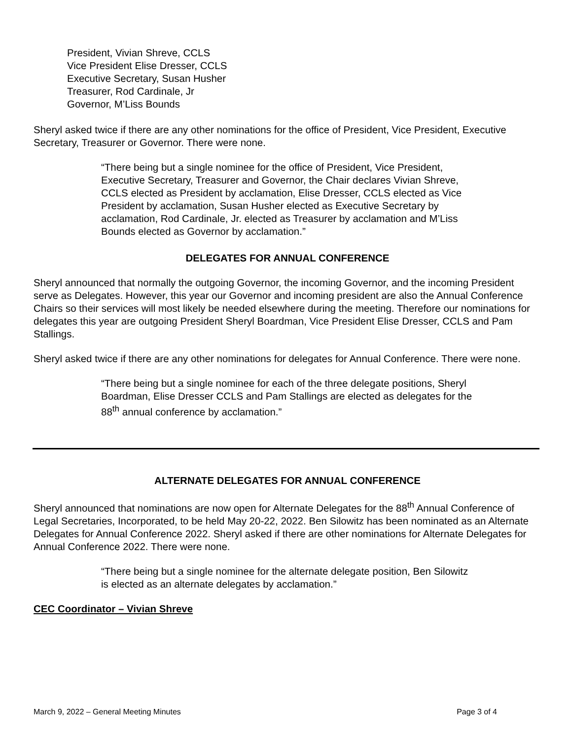President, Vivian Shreve, CCLS
Vice President Elise Dresser, CCLS
Executive Secretary, Susan Husher
Treasurer, Rod Cardinale, Jr
Governor, M’Liss Bounds
Sheryl asked twice if there are any other nominations for the office of President, Vice President, Executive Secretary, Treasurer or Governor. There were none.
“There being but a single nominee for the office of President, Vice President, Executive Secretary, Treasurer and Governor, the Chair declares Vivian Shreve, CCLS elected as President by acclamation, Elise Dresser, CCLS elected as Vice President by acclamation, Susan Husher elected as Executive Secretary by acclamation, Rod Cardinale, Jr. elected as Treasurer by acclamation and M’Liss Bounds elected as Governor by acclamation.”
DELEGATES FOR ANNUAL CONFERENCE
Sheryl announced that normally the outgoing Governor, the incoming Governor, and the incoming President serve as Delegates. However, this year our Governor and incoming president are also the Annual Conference Chairs so their services will most likely be needed elsewhere during the meeting. Therefore our nominations for delegates this year are outgoing President Sheryl Boardman, Vice President Elise Dresser, CCLS and Pam Stallings.
Sheryl asked twice if there are any other nominations for delegates for Annual Conference. There were none.
“There being but a single nominee for each of the three delegate positions, Sheryl Boardman, Elise Dresser CCLS and Pam Stallings are elected as delegates for the 88<sup>th</sup> annual conference by acclamation.”
ALTERNATE DELEGATES FOR ANNUAL CONFERENCE
Sheryl announced that nominations are now open for Alternate Delegates for the 88<sup>th</sup> Annual Conference of Legal Secretaries, Incorporated, to be held May 20-22, 2022. Ben Silowitz has been nominated as an Alternate Delegates for Annual Conference 2022. Sheryl asked if there are other nominations for Alternate Delegates for Annual Conference 2022. There were none.
“There being but a single nominee for the alternate delegate position, Ben Silowitz is elected as an alternate delegates by acclamation.”
CEC Coordinator – Vivian Shreve
March 9, 2022 – General Meeting Minutes Page 3 of 4